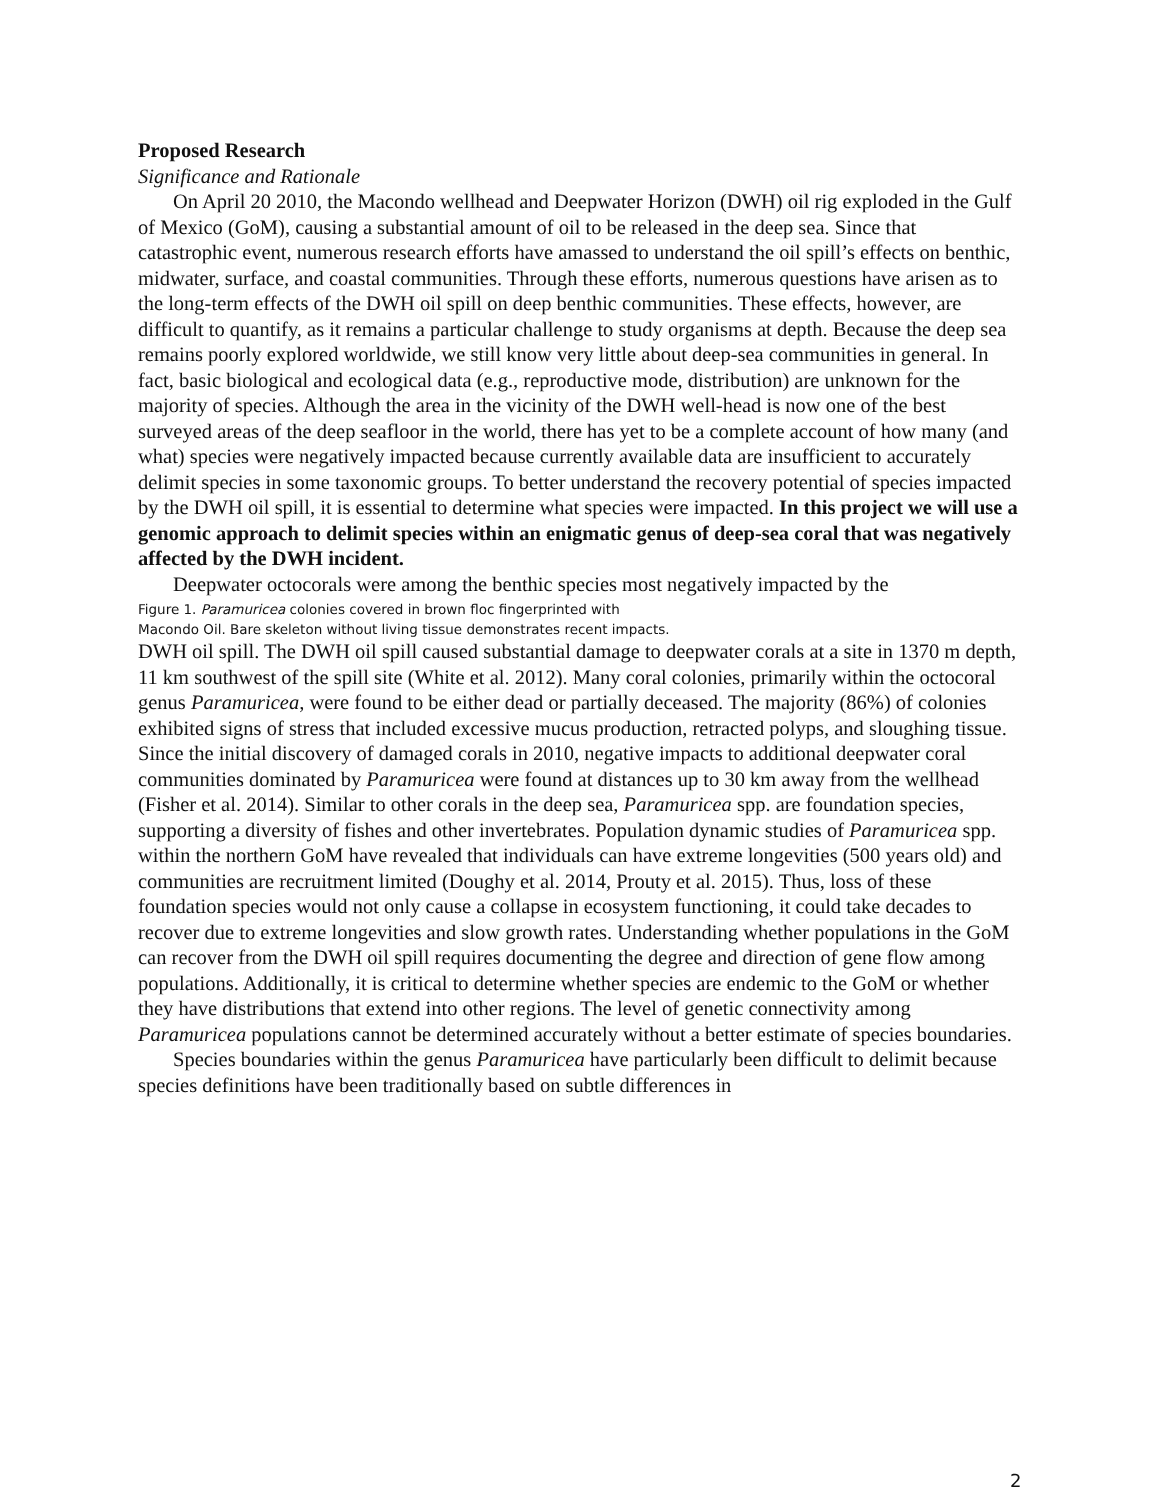Proposed Research
Significance and Rationale
On April 20 2010, the Macondo wellhead and Deepwater Horizon (DWH) oil rig exploded in the Gulf of Mexico (GoM), causing a substantial amount of oil to be released in the deep sea. Since that catastrophic event, numerous research efforts have amassed to understand the oil spill’s effects on benthic, midwater, surface, and coastal communities. Through these efforts, numerous questions have arisen as to the long-term effects of the DWH oil spill on deep benthic communities. These effects, however, are difficult to quantify, as it remains a particular challenge to study organisms at depth. Because the deep sea remains poorly explored worldwide, we still know very little about deep-sea communities in general. In fact, basic biological and ecological data (e.g., reproductive mode, distribution) are unknown for the majority of species. Although the area in the vicinity of the DWH well-head is now one of the best surveyed areas of the deep seafloor in the world, there has yet to be a complete account of how many (and what) species were negatively impacted because currently available data are insufficient to accurately delimit species in some taxonomic groups. To better understand the recovery potential of species impacted by the DWH oil spill, it is essential to determine what species were impacted. In this project we will use a genomic approach to delimit species within an enigmatic genus of deep-sea coral that was negatively affected by the DWH incident.
Deepwater octocorals were among the benthic species most negatively impacted by the
Figure 1. Paramuricea colonies covered in brown floc fingerprinted with Macondo Oil. Bare skeleton without living tissue demonstrates recent impacts. DWH oil spill. The DWH oil spill caused substantial damage to deepwater corals at a site in 1370 m depth, 11 km southwest of the spill site (White et al. 2012). Many coral colonies, primarily within the octocoral genus Paramuricea, were found to be either dead or partially deceased. The majority (86%) of colonies exhibited signs of stress that included excessive mucus production, retracted polyps, and sloughing tissue. Since the initial discovery of damaged corals in 2010, negative impacts to additional deepwater coral communities dominated by Paramuricea were found at distances up to 30 km away from the wellhead (Fisher et al. 2014). Similar to other corals in the deep sea, Paramuricea spp. are foundation species, supporting a diversity of fishes and other invertebrates. Population dynamic studies of Paramuricea spp. within the northern GoM have revealed that individuals can have extreme longevities (500 years old) and communities are recruitment limited (Doughy et al. 2014, Prouty et al. 2015). Thus, loss of these foundation species would not only cause a collapse in ecosystem functioning, it could take decades to recover due to extreme longevities and slow growth rates. Understanding whether populations in the GoM can recover from the DWH oil spill requires documenting the degree and direction of gene flow among populations. Additionally, it is critical to determine whether species are endemic to the GoM or whether they have distributions that extend into other regions. The level of genetic connectivity among Paramuricea populations cannot be determined accurately without a better estimate of species boundaries.
Species boundaries within the genus Paramuricea have particularly been difficult to delimit because species definitions have been traditionally based on subtle differences in
2